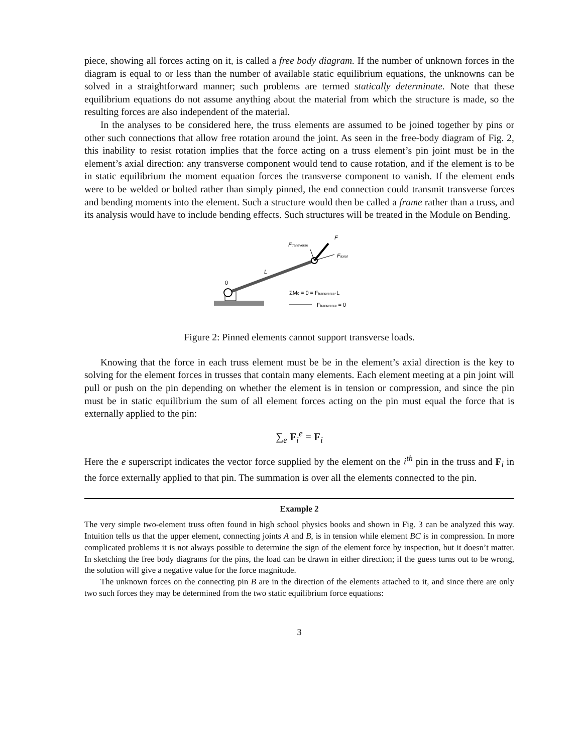piece, showing all forces acting on it, is called a free body diagram. If the number of unknown forces in the diagram is equal to or less than the number of available static equilibrium equations, the unknowns can be solved in a straightforward manner; such problems are termed statically determinate. Note that these equilibrium equations do not assume anything about the material from which the structure is made, so the resulting forces are also independent of the material.
In the analyses to be considered here, the truss elements are assumed to be joined together by pins or other such connections that allow free rotation around the joint. As seen in the free-body diagram of Fig. 2, this inability to resist rotation implies that the force acting on a truss element’s pin joint must be in the element’s axial direction: any transverse component would tend to cause rotation, and if the element is to be in static equilibrium the moment equation forces the transverse component to vanish. If the element ends were to be welded or bolted rather than simply pinned, the end connection could transmit transverse forces and bending moments into the element. Such a structure would then be called a frame rather than a truss, and its analysis would have to include bending effects. Such structures will be treated in the Module on Bending.
F
Ftransverse
Faxial
L
0
ΣM0 = 0 = Ftransverse·L
Ftransverse = 0
Figure 2: Pinned elements cannot support transverse loads.
Knowing that the force in each truss element must be be in the element’s axial direction is the key to solving for the element forces in trusses that contain many elements. Each element meeting at a pin joint will pull or push on the pin depending on whether the element is in tension or compression, and since the pin must be in static equilibrium the sum of all element forces acting on the pin must equal the force that is externally applied to the pin:
∑<sub>e</sub> F<sub>i</sub><sup>e</sup> = F<sub>i</sub>
Here the e superscript indicates the vector force supplied by the element on the i<sup>th</sup> pin in the truss and F<sub>i</sub> in the force externally applied to that pin. The summation is over all the elements connected to the pin.
Example 2
The very simple two-element truss often found in high school physics books and shown in Fig. 3 can be analyzed this way. Intuition tells us that the upper element, connecting joints A and B, is in tension while element BC is in compression. In more complicated problems it is not always possible to determine the sign of the element force by inspection, but it doesn’t matter. In sketching the free body diagrams for the pins, the load can be drawn in either direction; if the guess turns out to be wrong, the solution will give a negative value for the force magnitude.
The unknown forces on the connecting pin B are in the direction of the elements attached to it, and since there are only two such forces they may be determined from the two static equilibrium force equations:
3